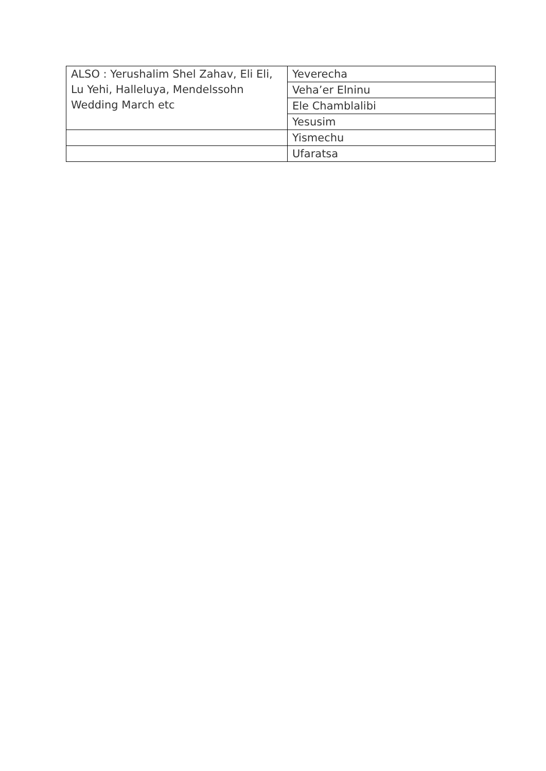| ALSO : Yerushalim Shel Zahav, Eli Eli, Lu Yehi, Halleluya, Mendelssohn Wedding March etc | Yeverecha |
| | Veha’er Elninu |
| | Ele Chamblalibi |
| | Yesusim |
| | Yismechu |
| | Ufaratsa |